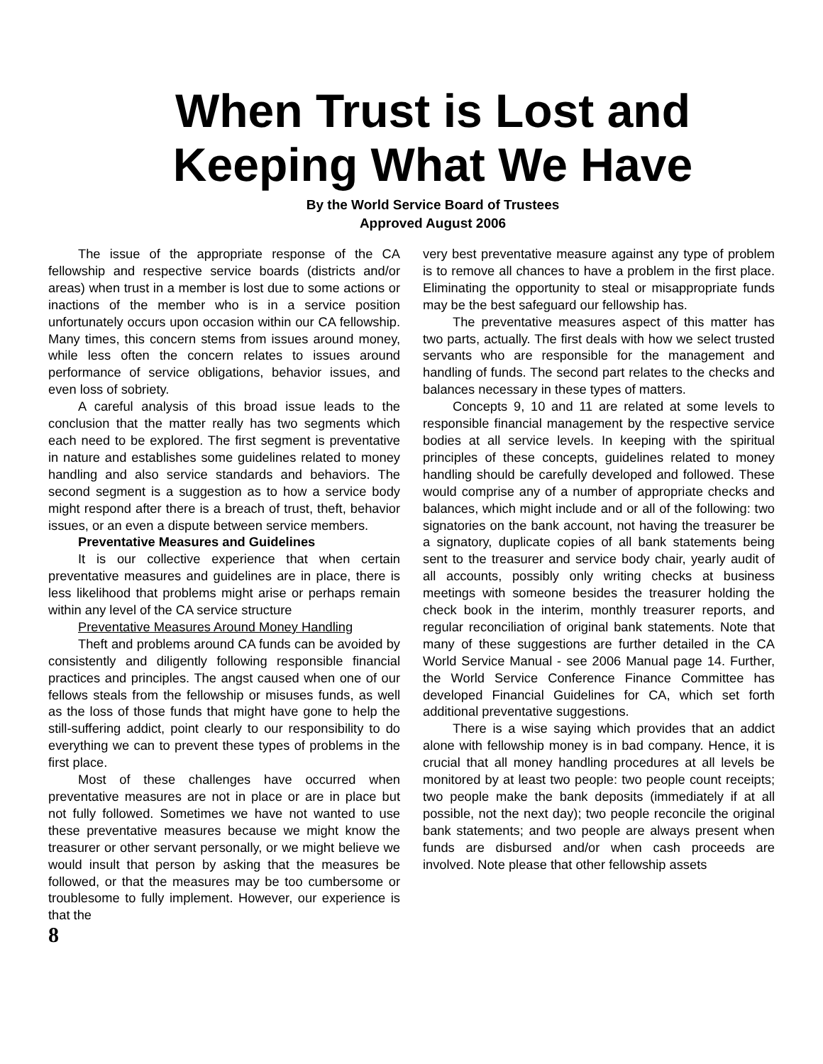When Trust is Lost and
Keeping What We Have
By the World Service Board of Trustees
Approved August 2006
The issue of the appropriate response of the CA fellowship and respective service boards (districts and/or areas) when trust in a member is lost due to some actions or inactions of the member who is in a service position unfortunately occurs upon occasion within our CA fellowship. Many times, this concern stems from issues around money, while less often the concern relates to issues around performance of service obligations, behavior issues, and even loss of sobriety.
A careful analysis of this broad issue leads to the conclusion that the matter really has two segments which each need to be explored. The first segment is preventative in nature and establishes some guidelines related to money handling and also service standards and behaviors. The second segment is a suggestion as to how a service body might respond after there is a breach of trust, theft, behavior issues, or an even a dispute between service members.
Preventative Measures and Guidelines
It is our collective experience that when certain preventative measures and guidelines are in place, there is less likelihood that problems might arise or perhaps remain within any level of the CA service structure
Preventative Measures Around Money Handling
Theft and problems around CA funds can be avoided by consistently and diligently following responsible financial practices and principles. The angst caused when one of our fellows steals from the fellowship or misuses funds, as well as the loss of those funds that might have gone to help the still-suffering addict, point clearly to our responsibility to do everything we can to prevent these types of problems in the first place.
Most of these challenges have occurred when preventative measures are not in place or are in place but not fully followed. Sometimes we have not wanted to use these preventative measures because we might know the treasurer or other servant personally, or we might believe we would insult that person by asking that the measures be followed, or that the measures may be too cumbersome or troublesome to fully implement. However, our experience is that the
8
very best preventative measure against any type of problem is to remove all chances to have a problem in the first place. Eliminating the opportunity to steal or misappropriate funds may be the best safeguard our fellowship has.
The preventative measures aspect of this matter has two parts, actually. The first deals with how we select trusted servants who are responsible for the management and handling of funds. The second part relates to the checks and balances necessary in these types of matters.
Concepts 9, 10 and 11 are related at some levels to responsible financial management by the respective service bodies at all service levels. In keeping with the spiritual principles of these concepts, guidelines related to money handling should be carefully developed and followed. These would comprise any of a number of appropriate checks and balances, which might include and or all of the following: two signatories on the bank account, not having the treasurer be a signatory, duplicate copies of all bank statements being sent to the treasurer and service body chair, yearly audit of all accounts, possibly only writing checks at business meetings with someone besides the treasurer holding the check book in the interim, monthly treasurer reports, and regular reconciliation of original bank statements. Note that many of these suggestions are further detailed in the CA World Service Manual - see 2006 Manual page 14. Further, the World Service Conference Finance Committee has developed Financial Guidelines for CA, which set forth additional preventative suggestions.
There is a wise saying which provides that an addict alone with fellowship money is in bad company. Hence, it is crucial that all money handling procedures at all levels be monitored by at least two people: two people count receipts; two people make the bank deposits (immediately if at all possible, not the next day); two people reconcile the original bank statements; and two people are always present when funds are disbursed and/or when cash proceeds are involved. Note please that other fellowship assets